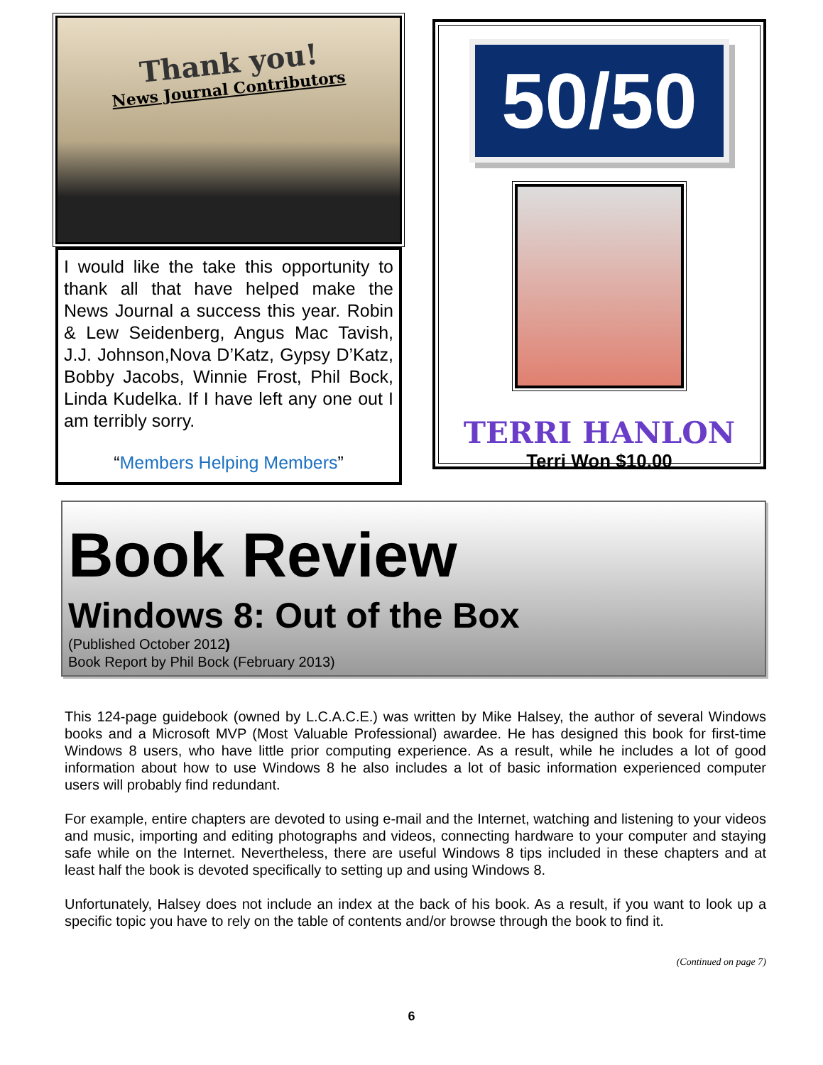Thank you!
News Journal Contributors
I would like the take this opportunity to thank all that have helped make the News Journal a success this year. Robin & Lew Seidenberg, Angus Mac Tavish, J.J. Johnson,Nova D’Katz, Gypsy D’Katz, Bobby Jacobs, Winnie Frost, Phil Bock, Linda Kudelka. If I have left any one out I am terribly sorry.
“Members Helping Members”
50/50
TERRI HANLON
Terri Won $10.00
Book Review
Windows 8: Out of the Box
(Published October 2012)
Book Report by Phil Bock (February 2013)
This 124-page guidebook (owned by L.C.A.C.E.) was written by Mike Halsey, the author of several Windows books and a Microsoft MVP (Most Valuable Professional) awardee. He has designed this book for first-time Windows 8 users, who have little prior computing experience. As a result, while he includes a lot of good information about how to use Windows 8 he also includes a lot of basic information experienced computer users will probably find redundant.
For example, entire chapters are devoted to using e-mail and the Internet, watching and listening to your videos and music, importing and editing photographs and videos, connecting hardware to your computer and staying safe while on the Internet. Nevertheless, there are useful Windows 8 tips included in these chapters and at least half the book is devoted specifically to setting up and using Windows 8.
Unfortunately, Halsey does not include an index at the back of his book. As a result, if you want to look up a specific topic you have to rely on the table of contents and/or browse through the book to find it.
(Continued on page 7)
6